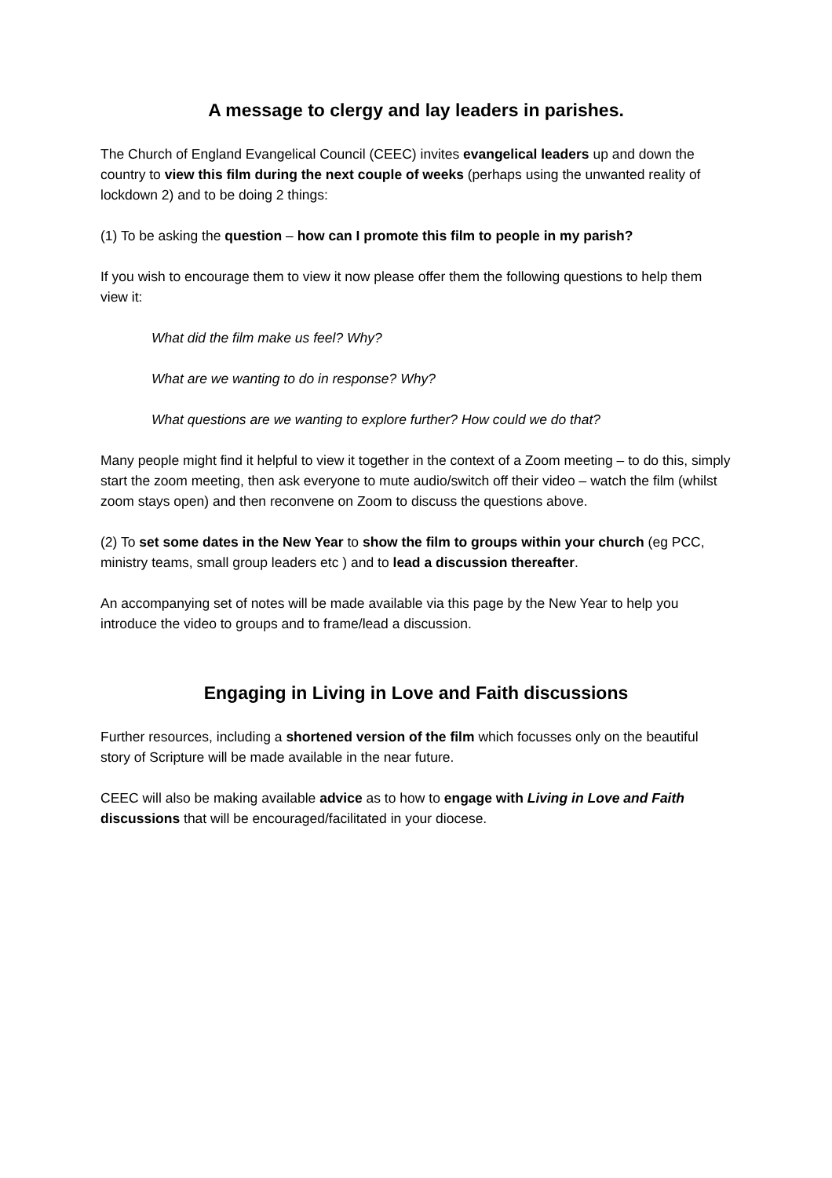A message to clergy and lay leaders in parishes.
The Church of England Evangelical Council (CEEC) invites evangelical leaders up and down the country to view this film during the next couple of weeks (perhaps using the unwanted reality of lockdown 2) and to be doing 2 things:
(1) To be asking the question – how can I promote this film to people in my parish?
If you wish to encourage them to view it now please offer them the following questions to help them view it:
What did the film make us feel? Why?
What are we wanting to do in response? Why?
What questions are we wanting to explore further? How could we do that?
Many people might find it helpful to view it together in the context of a Zoom meeting – to do this, simply start the zoom meeting, then ask everyone to mute audio/switch off their video – watch the film (whilst zoom stays open) and then reconvene on Zoom to discuss the questions above.
(2) To set some dates in the New Year to show the film to groups within your church (eg PCC, ministry teams, small group leaders etc ) and to lead a discussion thereafter.
An accompanying set of notes will be made available via this page by the New Year to help you introduce the video to groups and to frame/lead a discussion.
Engaging in Living in Love and Faith discussions
Further resources, including a shortened version of the film which focusses only on the beautiful story of Scripture will be made available in the near future.
CEEC will also be making available advice as to how to engage with Living in Love and Faith discussions that will be encouraged/facilitated in your diocese.